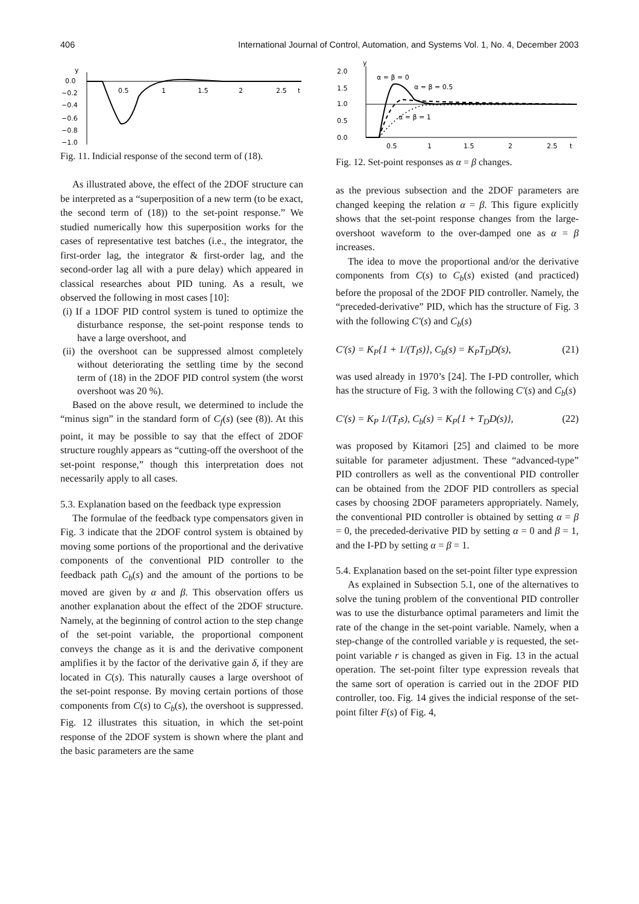406 International Journal of Control, Automation, and Systems Vol. 1, No. 4, December 2003
y
0.0
−0.2
−0.4
−0.6
−0.8
−1.0
0.5
1
1.5
2
2.5
t
Fig. 11. Indicial response of the second term of (18).
As illustrated above, the effect of the 2DOF structure can be interpreted as a “superposition of a new term (to be exact, the second term of (18)) to the set-point response.” We studied numerically how this superposition works for the cases of representative test batches (i.e., the integrator, the first-order lag, the integrator & first-order lag, and the second-order lag all with a pure delay) which appeared in classical researches about PID tuning. As a result, we observed the following in most cases [10]:
(i) If a 1DOF PID control system is tuned to optimize the disturbance response, the set-point response tends to have a large overshoot, and
(ii) the overshoot can be suppressed almost completely without deteriorating the settling time by the second term of (18) in the 2DOF PID control system (the worst overshoot was 20 %).
Based on the above result, we determined to include the “minus sign” in the standard form of C<sub>f</sub>(s) (see (8)). At this point, it may be possible to say that the effect of 2DOF structure roughly appears as “cutting-off the overshoot of the set-point response,” though this interpretation does not necessarily apply to all cases.
5.3. Explanation based on the feedback type expression
The formulae of the feedback type compensators given in Fig. 3 indicate that the 2DOF control system is obtained by moving some portions of the proportional and the derivative components of the conventional PID controller to the feedback path C<sub>b</sub>(s) and the amount of the portions to be moved are given by α and β. This observation offers us another explanation about the effect of the 2DOF structure. Namely, at the beginning of control action to the step change of the set-point variable, the proportional component conveys the change as it is and the derivative component amplifies it by the factor of the derivative gain δ, if they are located in C(s). This naturally causes a large overshoot of the set-point response. By moving certain portions of those components from C(s) to C<sub>b</sub>(s), the overshoot is suppressed. Fig. 12 illustrates this situation, in which the set-point response of the 2DOF system is shown where the plant and the basic parameters are the same
y
2.0
1.5
1.0
0.5
0.0
0.5
1
1.5
2
2.5
t
α = β = 0
α = β = 0.5
α = β = 1
Fig. 12. Set-point responses as α = β changes.
as the previous subsection and the 2DOF parameters are changed keeping the relation α = β. This figure explicitly shows that the set-point response changes from the large-overshoot waveform to the over-damped one as α = β increases.
The idea to move the proportional and/or the derivative components from C(s) to C<sub>b</sub>(s) existed (and practiced) before the proposal of the 2DOF PID controller. Namely, the “preceded-derivative” PID, which has the structure of Fig. 3 with the following C′(s) and C<sub>b</sub>(s)
C′(s) = K<sub>P</sub>{1 + 1/(T<sub>I</sub>s)}, C<sub>b</sub>(s) = K<sub>P</sub>T<sub>D</sub>D(s), (21)
was used already in 1970’s [24]. The I-PD controller, which has the structure of Fig. 3 with the following C′(s) and C<sub>b</sub>(s)
C′(s) = K<sub>P</sub> 1/(T<sub>I</sub>s), C<sub>b</sub>(s) = K<sub>P</sub>{1 + T<sub>D</sub>D(s)}, (22)
was proposed by Kitamori [25] and claimed to be more suitable for parameter adjustment. These “advanced-type” PID controllers as well as the conventional PID controller can be obtained from the 2DOF PID controllers as special cases by choosing 2DOF parameters appropriately. Namely, the conventional PID controller is obtained by setting α = β = 0, the preceded-derivative PID by setting α = 0 and β = 1, and the I-PD by setting α = β = 1.
5.4. Explanation based on the set-point filter type expression
As explained in Subsection 5.1, one of the alternatives to solve the tuning problem of the conventional PID controller was to use the disturbance optimal parameters and limit the rate of the change in the set-point variable. Namely, when a step-change of the controlled variable y is requested, the set-point variable r is changed as given in Fig. 13 in the actual operation. The set-point filter type expression reveals that the same sort of operation is carried out in the 2DOF PID controller, too. Fig. 14 gives the indicial response of the set-point filter F(s) of Fig. 4,